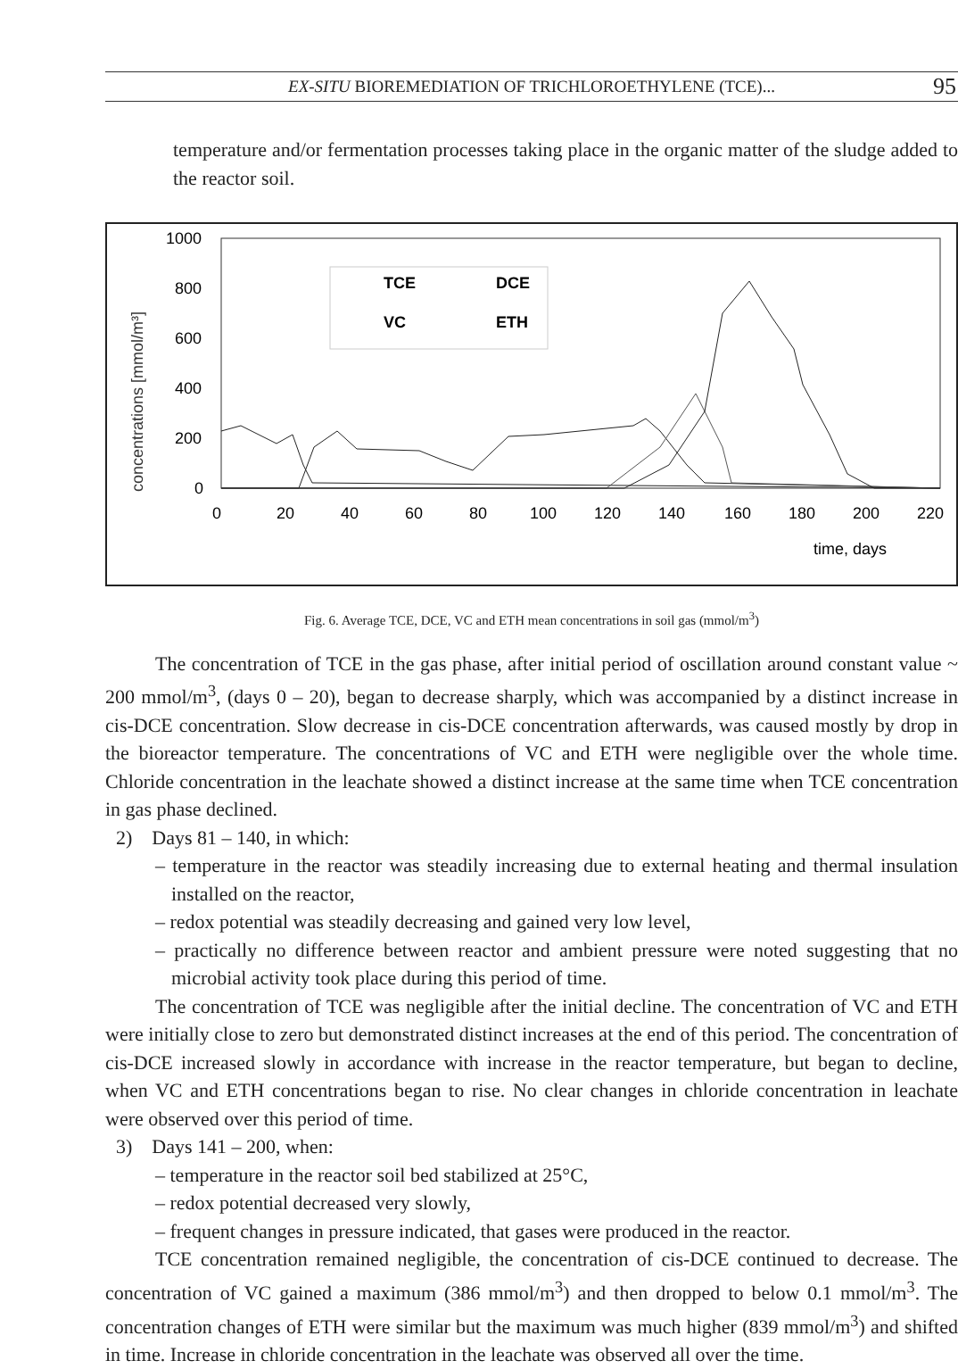EX-SITU BIOREMEDIATION OF TRICHLOROETHYLENE (TCE)... 95
temperature and/or fermentation processes taking place in the organic matter of the sludge added to the reactor soil.
concentrations [mmol/m³]
1000
800
600
400
200
0
0
20
40
60
80
100
120
140
160
180
200
220
time, days
TCE
DCE
VC
ETH
Fig. 6. Average TCE, DCE, VC and ETH mean concentrations in soil gas (mmol/m<sup>3</sup>)
The concentration of TCE in the gas phase, after initial period of oscillation around constant value ~ 200 mmol/m<sup>3</sup>, (days 0 – 20), began to decrease sharply, which was accompanied by a distinct increase in cis-DCE concentration. Slow decrease in cis-DCE concentration afterwards, was caused mostly by drop in the bioreactor temperature. The concentrations of VC and ETH were negligible over the whole time. Chloride concentration in the leachate showed a distinct increase at the same time when TCE concentration in gas phase declined.
2) Days 81 – 140, in which:
– temperature in the reactor was steadily increasing due to external heating and thermal insulation installed on the reactor,
– redox potential was steadily decreasing and gained very low level,
– practically no difference between reactor and ambient pressure were noted suggesting that no microbial activity took place during this period of time.
The concentration of TCE was negligible after the initial decline. The concentration of VC and ETH were initially close to zero but demonstrated distinct increases at the end of this period. The concentration of cis-DCE increased slowly in accordance with increase in the reactor temperature, but began to decline, when VC and ETH concentrations began to rise. No clear changes in chloride concentration in leachate were observed over this period of time.
3) Days 141 – 200, when:
– temperature in the reactor soil bed stabilized at 25°C,
– redox potential decreased very slowly,
– frequent changes in pressure indicated, that gases were produced in the reactor.
TCE concentration remained negligible, the concentration of cis-DCE continued to decrease. The concentration of VC gained a maximum (386 mmol/m<sup>3</sup>) and then dropped to below 0.1 mmol/m<sup>3</sup>. The concentration changes of ETH were similar but the maximum was much higher (839 mmol/m<sup>3</sup>) and shifted in time. Increase in chloride concentration in the leachate was observed all over the time.